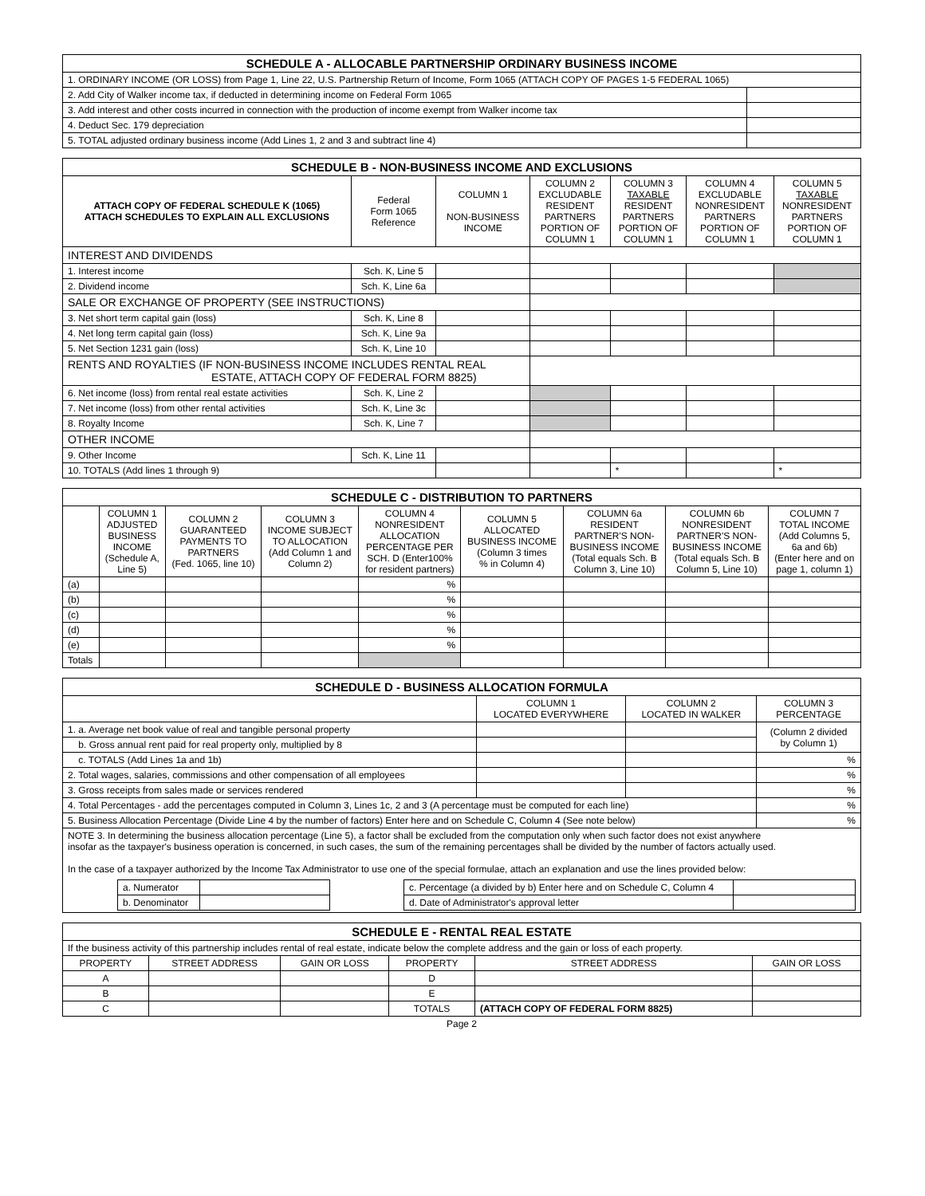| SCHEDULE A - ALLOCABLE PARTNERSHIP ORDINARY BUSINESS INCOME | |
| --- | --- |
| 1. ORDINARY INCOME (OR LOSS) from Page 1, Line 22, U.S. Partnership Return of Income, Form 1065 (ATTACH COPY OF PAGES 1-5 FEDERAL 1065) | |
| 2. Add City of Walker income tax, if deducted in determining income on Federal Form 1065 | |
| 3. Add interest and other costs incurred in connection with the production of income exempt from Walker income tax | |
| 4. Deduct Sec. 179 depreciation | |
| 5. TOTAL adjusted ordinary business income (Add Lines 1, 2 and 3 and subtract line 4) | |
| SCHEDULE B - NON-BUSINESS INCOME AND EXCLUSIONS | | | | | | |
| --- | --- | --- | --- | --- | --- | --- |
| ATTACH COPY OF FEDERAL SCHEDULE K (1065) ATTACH SCHEDULES TO EXPLAIN ALL EXCLUSIONS | Federal Form 1065 Reference | COLUMN 1 NON-BUSINESS INCOME | COLUMN 2 EXCLUDABLE RESIDENT PARTNERS PORTION OF COLUMN 1 | COLUMN 3 TAXABLE RESIDENT PARTNERS PORTION OF COLUMN 1 | COLUMN 4 EXCLUDABLE NONRESIDENT PARTNERS PORTION OF COLUMN 1 | COLUMN 5 TAXABLE NONRESIDENT PARTNERS PORTION OF COLUMN 1 |
| INTEREST AND DIVIDENDS | | | | | | |
| 1. Interest income | Sch. K, Line 5 | | | | | |
| 2. Dividend income | Sch. K, Line 6a | | | | | |
| SALE OR EXCHANGE OF PROPERTY (SEE INSTRUCTIONS) | | | | | | |
| 3. Net short term capital gain (loss) | Sch. K, Line 8 | | | | | |
| 4. Net long term capital gain (loss) | Sch. K, Line 9a | | | | | |
| 5. Net Section 1231 gain (loss) | Sch. K, Line 10 | | | | | |
| RENTS AND ROYALTIES (IF NON-BUSINESS INCOME INCLUDES RENTAL REAL ESTATE, ATTACH COPY OF FEDERAL FORM 8825) | | | | | | |
| 6. Net income (loss) from rental real estate activities | Sch. K, Line 2 | | | | | |
| 7. Net income (loss) from other rental activities | Sch. K, Line 3c | | | | | |
| 8. Royalty Income | Sch. K, Line 7 | | | | | |
| OTHER INCOME | | | | | | |
| 9. Other Income | Sch. K, Line 11 | | | | | |
| 10. TOTALS (Add lines 1 through 9) | | | | * | | * |
| SCHEDULE C - DISTRIBUTION TO PARTNERS | | | | | | | | |
| --- | --- | --- | --- | --- | --- | --- | --- | --- |
| | COLUMN 1 ADJUSTED BUSINESS INCOME (Schedule A, Line 5) | COLUMN 2 GUARANTEED PAYMENTS TO PARTNERS (Fed. 1065, line 10) | COLUMN 3 INCOME SUBJECT TO ALLOCATION (Add Column 1 and Column 2) | COLUMN 4 NONRESIDENT ALLOCATION PERCENTAGE PER SCH. D (Enter100% for resident partners) | COLUMN 5 ALLOCATED BUSINESS INCOME (Column 3 times % in Column 4) | COLUMN 6a RESIDENT PARTNER'S NON- BUSINESS INCOME (Total equals Sch. B Column 3, Line 10) | COLUMN 6b NONRESIDENT PARTNER'S NON- BUSINESS INCOME (Total equals Sch. B Column 5, Line 10) | COLUMN 7 TOTAL INCOME (Add Columns 5, 6a and 6b) (Enter here and on page 1, column 1) |
| (a) | | | | % | | | | |
| (b) | | | | % | | | | |
| (c) | | | | % | | | | |
| (d) | | | | % | | | | |
| (e) | | | | % | | | | |
| Totals | | | | | | | | |
| SCHEDULE D - BUSINESS ALLOCATION FORMULA | | | |
| --- | --- | --- | --- |
| | COLUMN 1 LOCATED EVERYWHERE | COLUMN 2 LOCATED IN WALKER | COLUMN 3 PERCENTAGE |
| 1. a. Average net book value of real and tangible personal property | | | (Column 2 divided by Column 1) |
| b. Gross annual rent paid for real property only, multiplied by 8 | | | |
| c. TOTALS (Add Lines 1a and 1b) | | | % |
| 2. Total wages, salaries, commissions and other compensation of all employees | | | % |
| 3. Gross receipts from sales made or services rendered | | | % |
| 4. Total Percentages - add the percentages computed in Column 3, Lines 1c, 2 and 3 (A percentage must be computed for each line) | | | % |
| 5. Business Allocation Percentage (Divide Line 4 by the number of factors) Enter here and on Schedule C, Column 4 (See note below) | | | % |
| NOTE 3. In determining the business allocation percentage (Line 5), a factor shall be excluded from the computation only when such factor does not exist anywhere insofar as the taxpayer's business operation is concerned, in such cases, the sum of the remaining percentages shall be divided by the number of factors actually used. In the case of a taxpayer authorized by the Income Tax Administrator to use one of the special formulae, attach an explanation and use the lines provided below: / / a. Numerator / / / c. Percentage (a divided by b) Enter here and on Schedule C, Column 4 / / / / b. Denominator / / / d. Date of Administrator's approval letter / / | | | |
| SCHEDULE E - RENTAL REAL ESTATE | | | | | |
| --- | --- | --- | --- | --- | --- |
| If the business activity of this partnership includes rental of real estate, indicate below the complete address and the gain or loss of each property. | | | | | |
| PROPERTY | STREET ADDRESS | GAIN OR LOSS | PROPERTY | STREET ADDRESS | GAIN OR LOSS |
| A | | | D | | |
| B | | | E | | |
| C | | | TOTALS | (ATTACH COPY OF FEDERAL FORM 8825) | |
Page 2